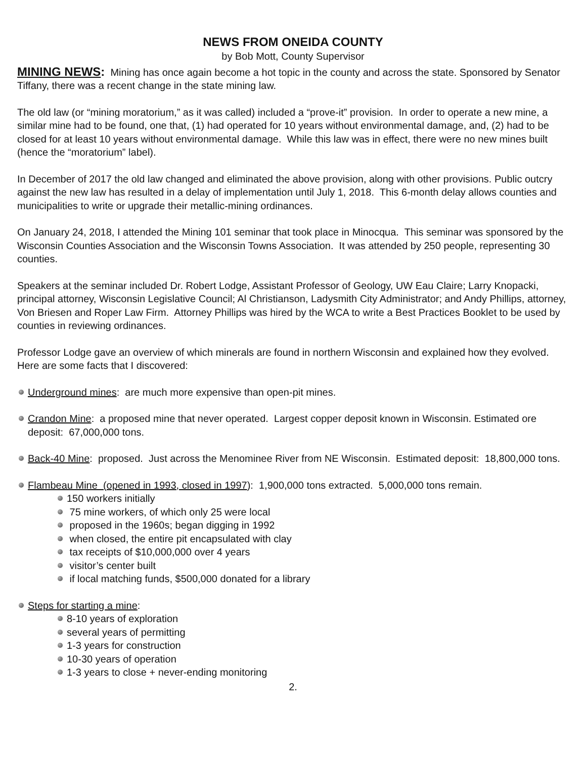NEWS FROM ONEIDA COUNTY
by Bob Mott, County Supervisor
MINING NEWS: Mining has once again become a hot topic in the county and across the state. Sponsored by Senator Tiffany, there was a recent change in the state mining law.
The old law (or “mining moratorium,” as it was called) included a “prove-it” provision. In order to operate a new mine, a similar mine had to be found, one that, (1) had operated for 10 years without environmental damage, and, (2) had to be closed for at least 10 years without environmental damage. While this law was in effect, there were no new mines built (hence the “moratorium” label).
In December of 2017 the old law changed and eliminated the above provision, along with other provisions. Public outcry against the new law has resulted in a delay of implementation until July 1, 2018. This 6-month delay allows counties and municipalities to write or upgrade their metallic-mining ordinances.
On January 24, 2018, I attended the Mining 101 seminar that took place in Minocqua. This seminar was sponsored by the Wisconsin Counties Association and the Wisconsin Towns Association. It was attended by 250 people, representing 30 counties.
Speakers at the seminar included Dr. Robert Lodge, Assistant Professor of Geology, UW Eau Claire; Larry Knopacki, principal attorney, Wisconsin Legislative Council; Al Christianson, Ladysmith City Administrator; and Andy Phillips, attorney, Von Briesen and Roper Law Firm. Attorney Phillips was hired by the WCA to write a Best Practices Booklet to be used by counties in reviewing ordinances.
Professor Lodge gave an overview of which minerals are found in northern Wisconsin and explained how they evolved. Here are some facts that I discovered:
Underground mines: are much more expensive than open-pit mines.
Crandon Mine: a proposed mine that never operated. Largest copper deposit known in Wisconsin. Estimated ore deposit: 67,000,000 tons.
Back-40 Mine: proposed. Just across the Menominee River from NE Wisconsin. Estimated deposit: 18,800,000 tons.
Flambeau Mine (opened in 1993, closed in 1997): 1,900,000 tons extracted. 5,000,000 tons remain.
150 workers initially
75 mine workers, of which only 25 were local
proposed in the 1960s; began digging in 1992
when closed, the entire pit encapsulated with clay
tax receipts of $10,000,000 over 4 years
visitor’s center built
if local matching funds, $500,000 donated for a library
Steps for starting a mine:
8-10 years of exploration
several years of permitting
1-3 years for construction
10-30 years of operation
1-3 years to close + never-ending monitoring
2.